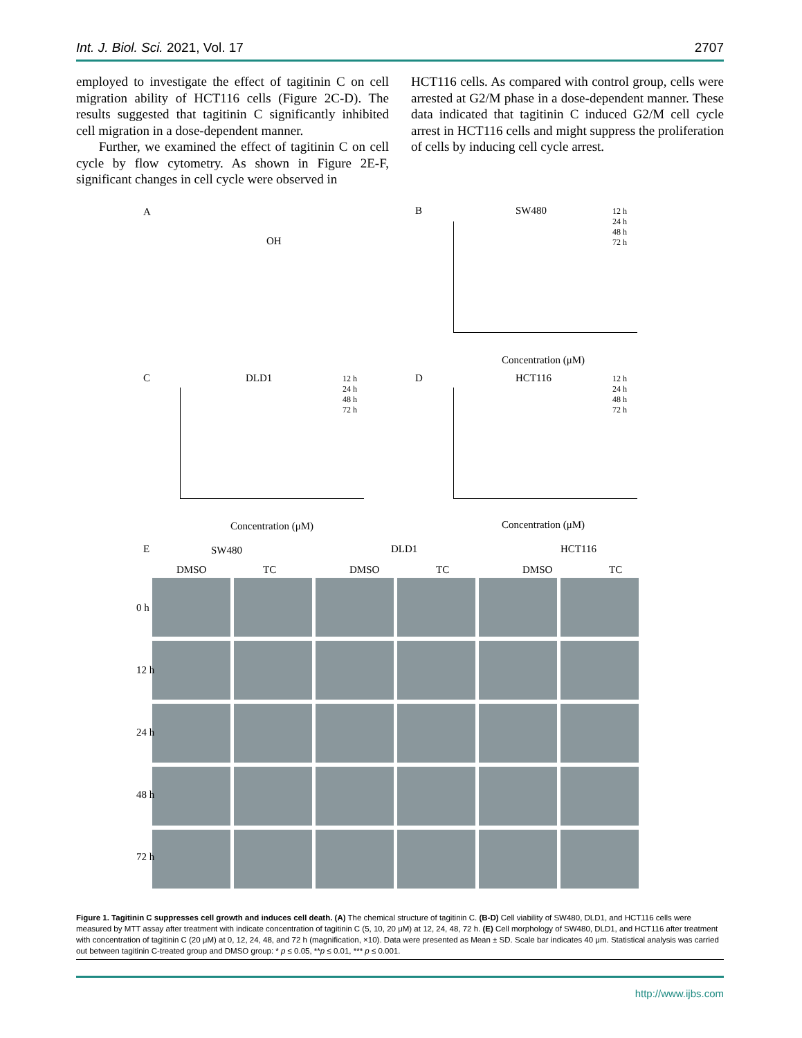Int. J. Biol. Sci. 2021, Vol. 17 2707
employed to investigate the effect of tagitinin C on cell migration ability of HCT116 cells (Figure 2C-D). The results suggested that tagitinin C significantly inhibited cell migration in a dose-dependent manner.
Further, we examined the effect of tagitinin C on cell cycle by flow cytometry. As shown in Figure 2E-F, significant changes in cell cycle were observed in
HCT116 cells. As compared with control group, cells were arrested at G2/M phase in a dose-dependent manner. These data indicated that tagitinin C induced G2/M cell cycle arrest in HCT116 cells and might suppress the proliferation of cells by inducing cell cycle arrest.
A
OH
B SW480
12 h
24 h
48 h
72 h
Concentration (μM)
C DLD1
12 h
24 h
48 h
72 h
Concentration (μM)
D HCT116
12 h
24 h
48 h
72 h
Concentration (μM)
E SW480 DLD1 HCT116
DMSO TC DMSO TC DMSO TC
0 h
12 h
24 h
48 h
72 h
Figure 1. Tagitinin C suppresses cell growth and induces cell death. (A) The chemical structure of tagitinin C. (B-D) Cell viability of SW480, DLD1, and HCT116 cells were measured by MTT assay after treatment with indicate concentration of tagitinin C (5, 10, 20 μM) at 12, 24, 48, 72 h. (E) Cell morphology of SW480, DLD1, and HCT116 after treatment with concentration of tagitinin C (20 μM) at 0, 12, 24, 48, and 72 h (magnification, ×10). Data were presented as Mean ± SD. Scale bar indicates 40 μm. Statistical analysis was carried out between tagitinin C-treated group and DMSO group: * p ≤ 0.05, **p ≤ 0.01, *** p ≤ 0.001.
http://www.ijbs.com